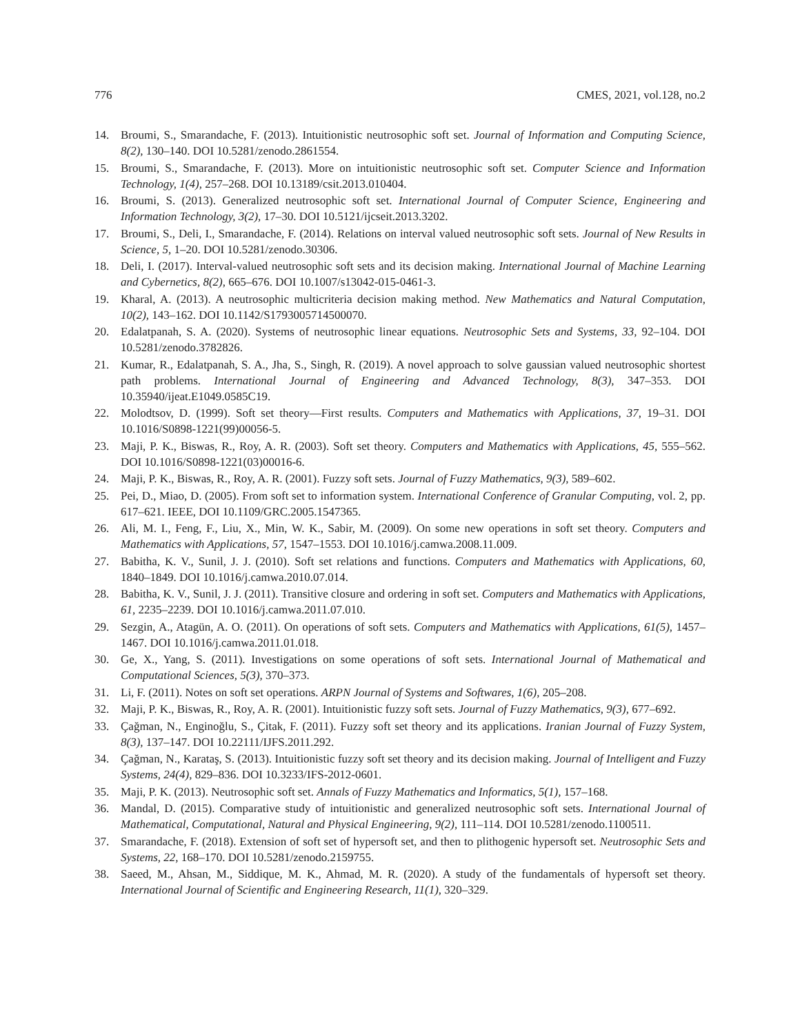776 CMES, 2021, vol.128, no.2
14. Broumi, S., Smarandache, F. (2013). Intuitionistic neutrosophic soft set. Journal of Information and Computing Science, 8(2), 130–140. DOI 10.5281/zenodo.2861554.
15. Broumi, S., Smarandache, F. (2013). More on intuitionistic neutrosophic soft set. Computer Science and Information Technology, 1(4), 257–268. DOI 10.13189/csit.2013.010404.
16. Broumi, S. (2013). Generalized neutrosophic soft set. International Journal of Computer Science, Engineering and Information Technology, 3(2), 17–30. DOI 10.5121/ijcseit.2013.3202.
17. Broumi, S., Deli, I., Smarandache, F. (2014). Relations on interval valued neutrosophic soft sets. Journal of New Results in Science, 5, 1–20. DOI 10.5281/zenodo.30306.
18. Deli, I. (2017). Interval-valued neutrosophic soft sets and its decision making. International Journal of Machine Learning and Cybernetics, 8(2), 665–676. DOI 10.1007/s13042-015-0461-3.
19. Kharal, A. (2013). A neutrosophic multicriteria decision making method. New Mathematics and Natural Computation, 10(2), 143–162. DOI 10.1142/S1793005714500070.
20. Edalatpanah, S. A. (2020). Systems of neutrosophic linear equations. Neutrosophic Sets and Systems, 33, 92–104. DOI 10.5281/zenodo.3782826.
21. Kumar, R., Edalatpanah, S. A., Jha, S., Singh, R. (2019). A novel approach to solve gaussian valued neutrosophic shortest path problems. International Journal of Engineering and Advanced Technology, 8(3), 347–353. DOI 10.35940/ijeat.E1049.0585C19.
22. Molodtsov, D. (1999). Soft set theory—First results. Computers and Mathematics with Applications, 37, 19–31. DOI 10.1016/S0898-1221(99)00056-5.
23. Maji, P. K., Biswas, R., Roy, A. R. (2003). Soft set theory. Computers and Mathematics with Applications, 45, 555–562. DOI 10.1016/S0898-1221(03)00016-6.
24. Maji, P. K., Biswas, R., Roy, A. R. (2001). Fuzzy soft sets. Journal of Fuzzy Mathematics, 9(3), 589–602.
25. Pei, D., Miao, D. (2005). From soft set to information system. International Conference of Granular Computing, vol. 2, pp. 617–621. IEEE, DOI 10.1109/GRC.2005.1547365.
26. Ali, M. I., Feng, F., Liu, X., Min, W. K., Sabir, M. (2009). On some new operations in soft set theory. Computers and Mathematics with Applications, 57, 1547–1553. DOI 10.1016/j.camwa.2008.11.009.
27. Babitha, K. V., Sunil, J. J. (2010). Soft set relations and functions. Computers and Mathematics with Applications, 60, 1840–1849. DOI 10.1016/j.camwa.2010.07.014.
28. Babitha, K. V., Sunil, J. J. (2011). Transitive closure and ordering in soft set. Computers and Mathematics with Applications, 61, 2235–2239. DOI 10.1016/j.camwa.2011.07.010.
29. Sezgin, A., Atagün, A. O. (2011). On operations of soft sets. Computers and Mathematics with Applications, 61(5), 1457–1467. DOI 10.1016/j.camwa.2011.01.018.
30. Ge, X., Yang, S. (2011). Investigations on some operations of soft sets. International Journal of Mathematical and Computational Sciences, 5(3), 370–373.
31. Li, F. (2011). Notes on soft set operations. ARPN Journal of Systems and Softwares, 1(6), 205–208.
32. Maji, P. K., Biswas, R., Roy, A. R. (2001). Intuitionistic fuzzy soft sets. Journal of Fuzzy Mathematics, 9(3), 677–692.
33. Çağman, N., Enginoğlu, S., Çitak, F. (2011). Fuzzy soft set theory and its applications. Iranian Journal of Fuzzy System, 8(3), 137–147. DOI 10.22111/IJFS.2011.292.
34. Çağman, N., Karataş, S. (2013). Intuitionistic fuzzy soft set theory and its decision making. Journal of Intelligent and Fuzzy Systems, 24(4), 829–836. DOI 10.3233/IFS-2012-0601.
35. Maji, P. K. (2013). Neutrosophic soft set. Annals of Fuzzy Mathematics and Informatics, 5(1), 157–168.
36. Mandal, D. (2015). Comparative study of intuitionistic and generalized neutrosophic soft sets. International Journal of Mathematical, Computational, Natural and Physical Engineering, 9(2), 111–114. DOI 10.5281/zenodo.1100511.
37. Smarandache, F. (2018). Extension of soft set of hypersoft set, and then to plithogenic hypersoft set. Neutrosophic Sets and Systems, 22, 168–170. DOI 10.5281/zenodo.2159755.
38. Saeed, M., Ahsan, M., Siddique, M. K., Ahmad, M. R. (2020). A study of the fundamentals of hypersoft set theory. International Journal of Scientific and Engineering Research, 11(1), 320–329.